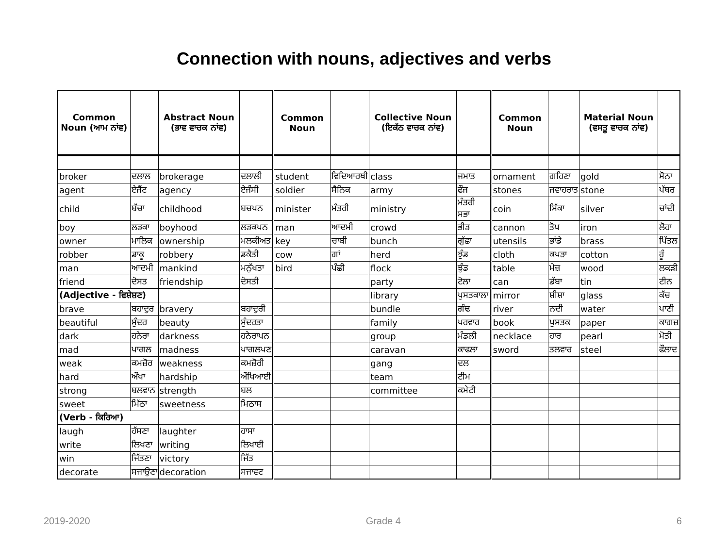Connection with nouns, adjectives and verbs
| Common Noun (ਆਮ ਨਾਂਵ) | | Abstract Noun (ਭਾਵ ਵਾਚਕ ਨਾਂਵ) | | Common Noun | | Collective Noun (ਇਕੱਠ ਵਾਚਕ ਨਾਂਵ) | | Common Noun | | Material Noun (ਵਸਤੂ ਵਾਚਕ ਨਾਂਵ) | |
| --- | --- | --- | --- | --- | --- | --- | --- | --- | --- | --- | --- |
| broker | ਦਲਾਲ | brokerage | ਦਲਾਲੀ | student | ਵਿਦਿਆਰਥੀ | class | ਜਮਾਤ | ornament | ਗਹਿਣਾ | gold | ਸੋਨਾ |
| agent | ਏਜੈਂਟ | agency | ਏਜੰਸੀ | soldier | ਸੈਨਿਕ | army | ਫੌਜ | stones | ਜਵਾਹਰਾਤ | stone | ਪੱਥਰ |
| child | ਬੱਚਾ | childhood | ਬਚਪਨ | minister | ਮੰਤਰੀ | ministry | ਮੰਤਰੀ ਸਭਾ | coin | ਸਿੱਕਾ | silver | ਚਾਂਦੀ |
| boy | ਲੜਕਾ | boyhood | ਲੜਕਪਨ | man | ਆਦਮੀ | crowd | ਭੀੜ | cannon | ਤੋਪ | iron | ਲੋਹਾ |
| owner | ਮਾਲਿਕ | ownership | ਮਲਕੀਅਤ | key | ਚਾਬੀ | bunch | ਗੁੱਛਾ | utensils | ਭਾਂਡੇ | brass | ਪਿੱਤਲ |
| robber | ਡਾਕੂ | robbery | ਡਕੈਤੀ | cow | ਗਾਂ | herd | ਝੁੰਡ | cloth | ਕਪੜਾ | cotton | ਰੂੰ |
| man | ਆਦਮੀ | mankind | ਮਨੁੱਖਤਾ | bird | ਪੰਛੀ | flock | ਝੁੰਡ | table | ਮੇਜ਼ | wood | ਲਕੜੀ |
| friend | ਦੋਸਤ | friendship | ਦੋਸਤੀ | | | party | ਟੋਲਾ | can | ਡੱਬਾ | tin | ਟੀਨ |
| (Adjective - ਵਿਸ਼ੇਸ਼ਣ) | | | | | | library | ਪੁਸਤਕਾਲਾ | mirror | ਸ਼ੀਸ਼ਾ | glass | ਕੱਚ |
| brave | ਬਹਾਦੁਰ | bravery | ਬਹਾਦੁਰੀ | | | bundle | ਗੰਢ | river | ਨਦੀ | water | ਪਾਣੀ |
| beautiful | ਸੁੰਦਰ | beauty | ਸੁੰਦਰਤਾ | | | family | ਪਰਵਾਰ | book | ਪੁਸਤਕ | paper | ਕਾਗਜ਼ |
| dark | ਹਨੇਰਾ | darkness | ਹਨੇਰਾਪਨ | | | group | ਮੰਡਲੀ | necklace | ਹਾਰ | pearl | ਮੋਤੀ |
| mad | ਪਾਗਲ | madness | ਪਾਗਲਪਣ | | | caravan | ਕਾਫਲਾ | sword | ਤਲਵਾਰ | steel | ਫੌਲਾਦ |
| weak | ਕਮਜ਼ੋਰ | weakness | ਕਮਜ਼ੋਰੀ | | | gang | ਦਲ | | | | |
| hard | ਔਖਾ | hardship | ਔਖਿਆਈ | | | team | ਟੀਮ | | | | |
| strong | ਬਲਵਾਨ | strength | ਬਲ | | | committee | ਕਮੇਟੀ | | | | |
| sweet | ਮਿੱਠਾ | sweetness | ਮਿਠਾਸ | | | | | | | | |
| (Verb - ਕਿਰਿਆ) | | | | | | | | | | | |
| laugh | ਹੱਸਣਾ | laughter | ਹਾਸਾ | | | | | | | | |
| write | ਲਿਖਣਾ | writing | ਲਿਖਾਈ | | | | | | | | |
| win | ਜਿੱਤਣਾ | victory | ਜਿੱਤ | | | | | | | | |
| decorate | ਸਜਾਉਣਾ | decoration | ਸਜਾਵਟ | | | | | | | | |
2019-2020 Grade 4 6